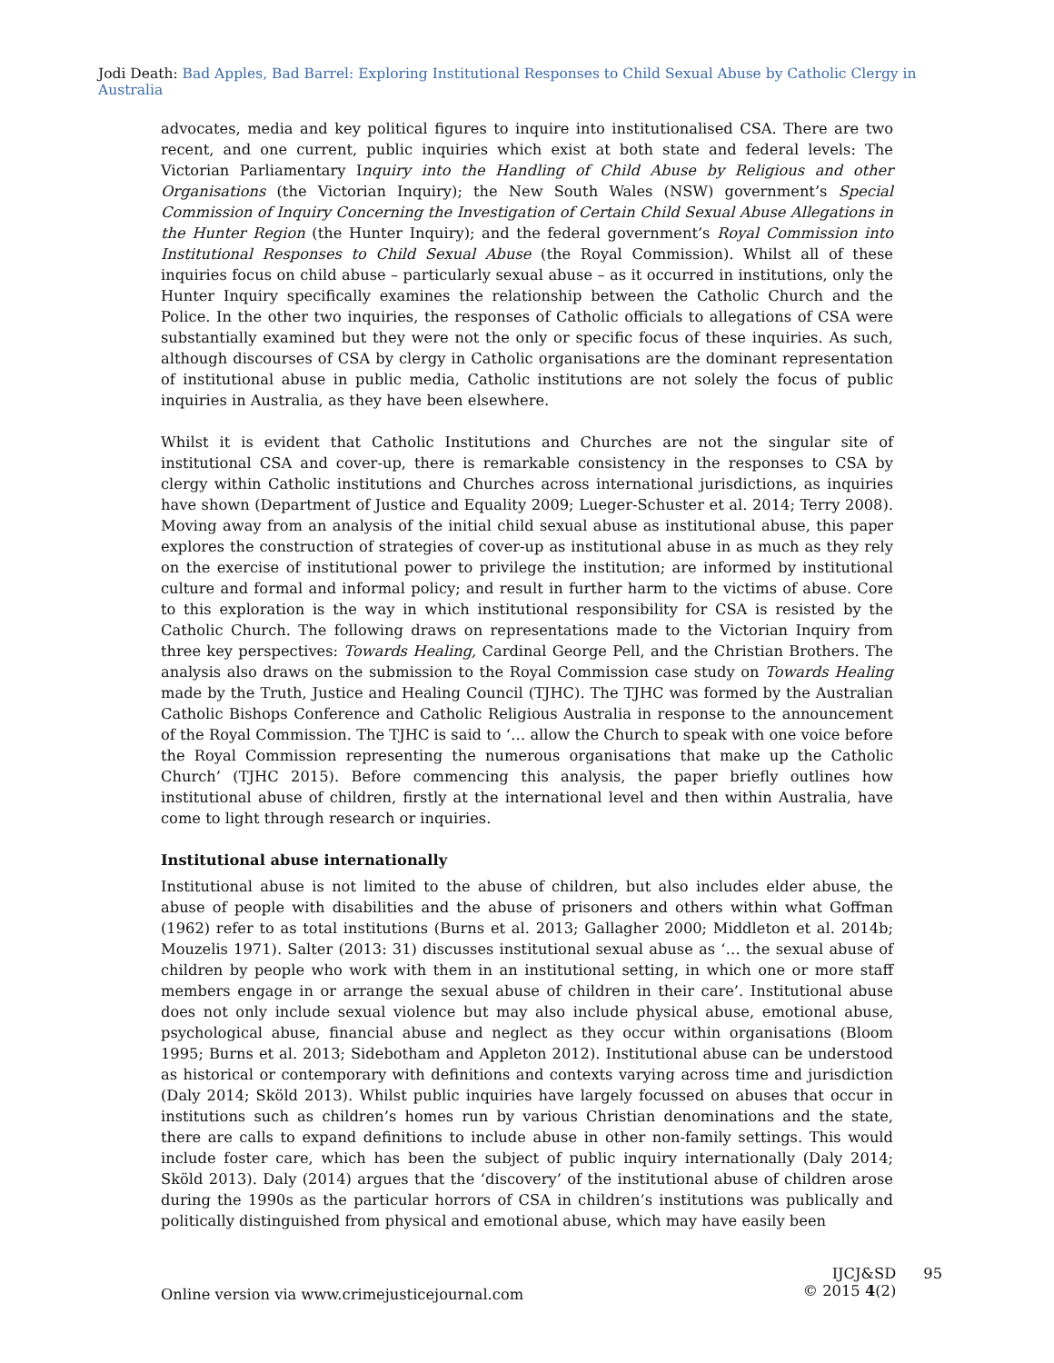Jodi Death: Bad Apples, Bad Barrel: Exploring Institutional Responses to Child Sexual Abuse by Catholic Clergy in Australia
advocates, media and key political figures to inquire into institutionalised CSA. There are two recent, and one current, public inquiries which exist at both state and federal levels: The Victorian Parliamentary Inquiry into the Handling of Child Abuse by Religious and other Organisations (the Victorian Inquiry); the New South Wales (NSW) government’s Special Commission of Inquiry Concerning the Investigation of Certain Child Sexual Abuse Allegations in the Hunter Region (the Hunter Inquiry); and the federal government’s Royal Commission into Institutional Responses to Child Sexual Abuse (the Royal Commission). Whilst all of these inquiries focus on child abuse – particularly sexual abuse – as it occurred in institutions, only the Hunter Inquiry specifically examines the relationship between the Catholic Church and the Police. In the other two inquiries, the responses of Catholic officials to allegations of CSA were substantially examined but they were not the only or specific focus of these inquiries. As such, although discourses of CSA by clergy in Catholic organisations are the dominant representation of institutional abuse in public media, Catholic institutions are not solely the focus of public inquiries in Australia, as they have been elsewhere.
Whilst it is evident that Catholic Institutions and Churches are not the singular site of institutional CSA and cover-up, there is remarkable consistency in the responses to CSA by clergy within Catholic institutions and Churches across international jurisdictions, as inquiries have shown (Department of Justice and Equality 2009; Lueger-Schuster et al. 2014; Terry 2008). Moving away from an analysis of the initial child sexual abuse as institutional abuse, this paper explores the construction of strategies of cover-up as institutional abuse in as much as they rely on the exercise of institutional power to privilege the institution; are informed by institutional culture and formal and informal policy; and result in further harm to the victims of abuse. Core to this exploration is the way in which institutional responsibility for CSA is resisted by the Catholic Church. The following draws on representations made to the Victorian Inquiry from three key perspectives: Towards Healing, Cardinal George Pell, and the Christian Brothers. The analysis also draws on the submission to the Royal Commission case study on Towards Healing made by the Truth, Justice and Healing Council (TJHC). The TJHC was formed by the Australian Catholic Bishops Conference and Catholic Religious Australia in response to the announcement of the Royal Commission. The TJHC is said to ‘… allow the Church to speak with one voice before the Royal Commission representing the numerous organisations that make up the Catholic Church’ (TJHC 2015). Before commencing this analysis, the paper briefly outlines how institutional abuse of children, firstly at the international level and then within Australia, have come to light through research or inquiries.
Institutional abuse internationally
Institutional abuse is not limited to the abuse of children, but also includes elder abuse, the abuse of people with disabilities and the abuse of prisoners and others within what Goffman (1962) refer to as total institutions (Burns et al. 2013; Gallagher 2000; Middleton et al. 2014b; Mouzelis 1971). Salter (2013: 31) discusses institutional sexual abuse as ‘… the sexual abuse of children by people who work with them in an institutional setting, in which one or more staff members engage in or arrange the sexual abuse of children in their care’. Institutional abuse does not only include sexual violence but may also include physical abuse, emotional abuse, psychological abuse, financial abuse and neglect as they occur within organisations (Bloom 1995; Burns et al. 2013; Sidebotham and Appleton 2012). Institutional abuse can be understood as historical or contemporary with definitions and contexts varying across time and jurisdiction (Daly 2014; Sköld 2013). Whilst public inquiries have largely focussed on abuses that occur in institutions such as children’s homes run by various Christian denominations and the state, there are calls to expand definitions to include abuse in other non-family settings. This would include foster care, which has been the subject of public inquiry internationally (Daly 2014; Sköld 2013). Daly (2014) argues that the ‘discovery’ of the institutional abuse of children arose during the 1990s as the particular horrors of CSA in children’s institutions was publically and politically distinguished from physical and emotional abuse, which may have easily been
Online version via www.crimejusticejournal.com
IJCJ&SD
© 2015 4(2)
95